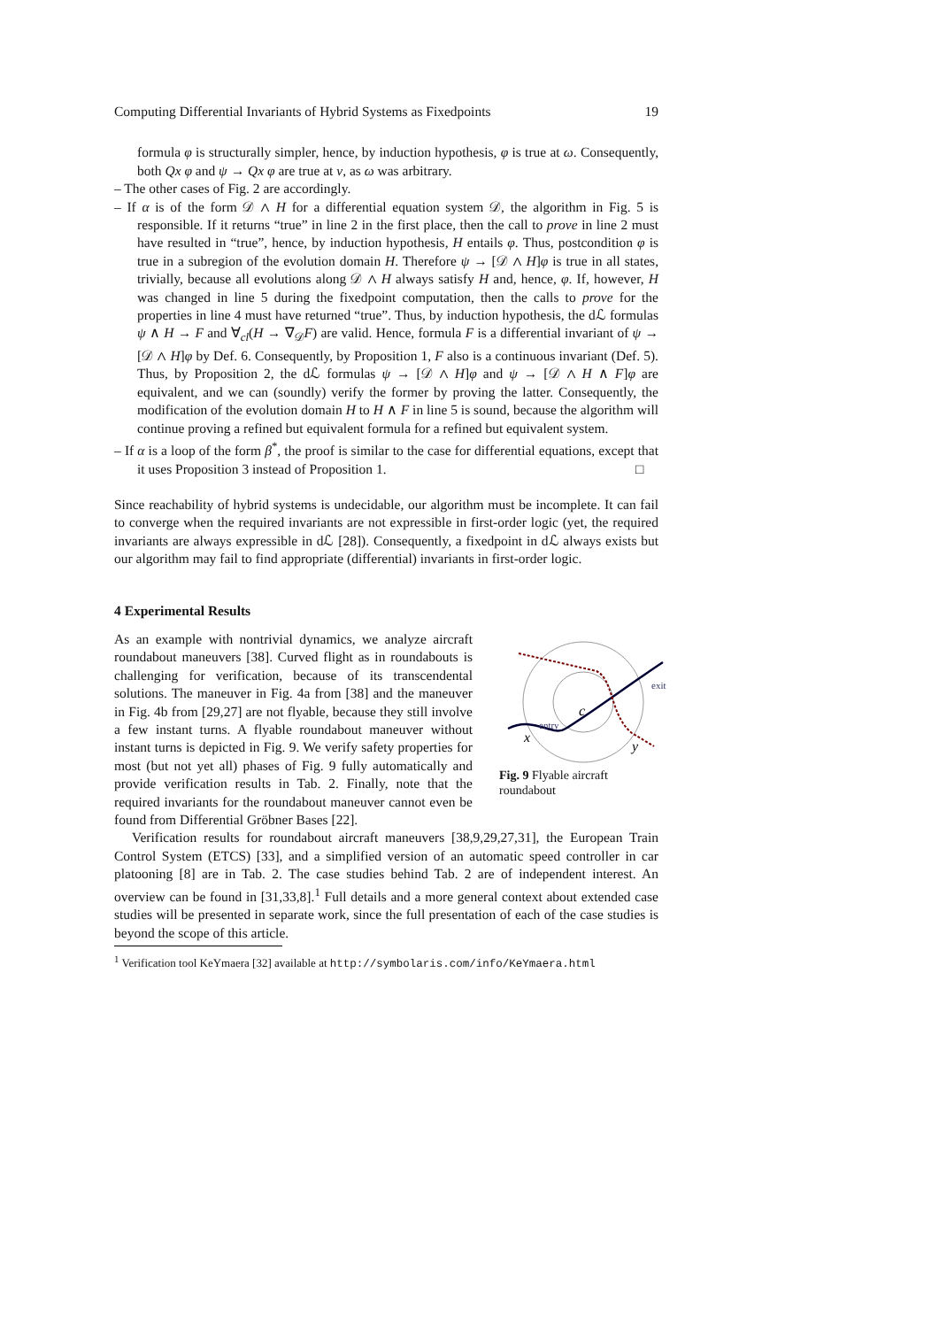Computing Differential Invariants of Hybrid Systems as Fixedpoints 19
formula φ is structurally simpler, hence, by induction hypothesis, φ is true at ω. Consequently, both Qx φ and ψ → Qx φ are true at ν, as ω was arbitrary.
– The other cases of Fig. 2 are accordingly.
– If α is of the form 𝒟 ∧ H for a differential equation system 𝒟, the algorithm in Fig. 5 is responsible. If it returns “true” in line 2 in the first place, then the call to prove in line 2 must have resulted in “true”, hence, by induction hypothesis, H entails φ. Thus, postcondition φ is true in a subregion of the evolution domain H. Therefore ψ → [𝒟 ∧ H]φ is true in all states, trivially, because all evolutions along 𝒟 ∧ H always satisfy H and, hence, φ. If, however, H was changed in line 5 during the fixedpoint computation, then the calls to prove for the properties in line 4 must have returned “true”. Thus, by induction hypothesis, the dℒ formulas ψ ∧ H → F and ∀<sub>cl</sub>(H → ∇<sub>𝒟</sub>F) are valid. Hence, formula F is a differential invariant of ψ → [𝒟 ∧ H]φ by Def. 6. Consequently, by Proposition 1, F also is a continuous invariant (Def. 5). Thus, by Proposition 2, the dℒ formulas ψ → [𝒟 ∧ H]φ and ψ → [𝒟 ∧ H ∧ F]φ are equivalent, and we can (soundly) verify the former by proving the latter. Consequently, the modification of the evolution domain H to H ∧ F in line 5 is sound, because the algorithm will continue proving a refined but equivalent formula for a refined but equivalent system.
– If α is a loop of the form β<sup>*</sup>, the proof is similar to the case for differential equations, except that it uses Proposition 3 instead of Proposition 1. □
Since reachability of hybrid systems is undecidable, our algorithm must be incomplete. It can fail to converge when the required invariants are not expressible in first-order logic (yet, the required invariants are always expressible in dℒ [28]). Consequently, a fixedpoint in dℒ always exists but our algorithm may fail to find appropriate (differential) invariants in first-order logic.
4 Experimental Results
c
x
y
entry
exit
Fig. 9 Flyable aircraft roundabout
As an example with nontrivial dynamics, we analyze aircraft roundabout maneuvers [38]. Curved flight as in roundabouts is challenging for verification, because of its transcendental solutions. The maneuver in Fig. 4a from [38] and the maneuver in Fig. 4b from [29,27] are not flyable, because they still involve a few instant turns. A flyable roundabout maneuver without instant turns is depicted in Fig. 9. We verify safety properties for most (but not yet all) phases of Fig. 9 fully automatically and provide verification results in Tab. 2. Finally, note that the required invariants for the roundabout maneuver cannot even be found from Differential Gröbner Bases [22].
Verification results for roundabout aircraft maneuvers [38,9,29,27,31], the European Train Control System (ETCS) [33], and a simplified version of an automatic speed controller in car platooning [8] are in Tab. 2. The case studies behind Tab. 2 are of independent interest. An overview can be found in [31,33,8].<sup>1</sup> Full details and a more general context about extended case studies will be presented in separate work, since the full presentation of each of the case studies is beyond the scope of this article.
<sup>1</sup> Verification tool KeYmaera [32] available at http://symbolaris.com/info/KeYmaera.html